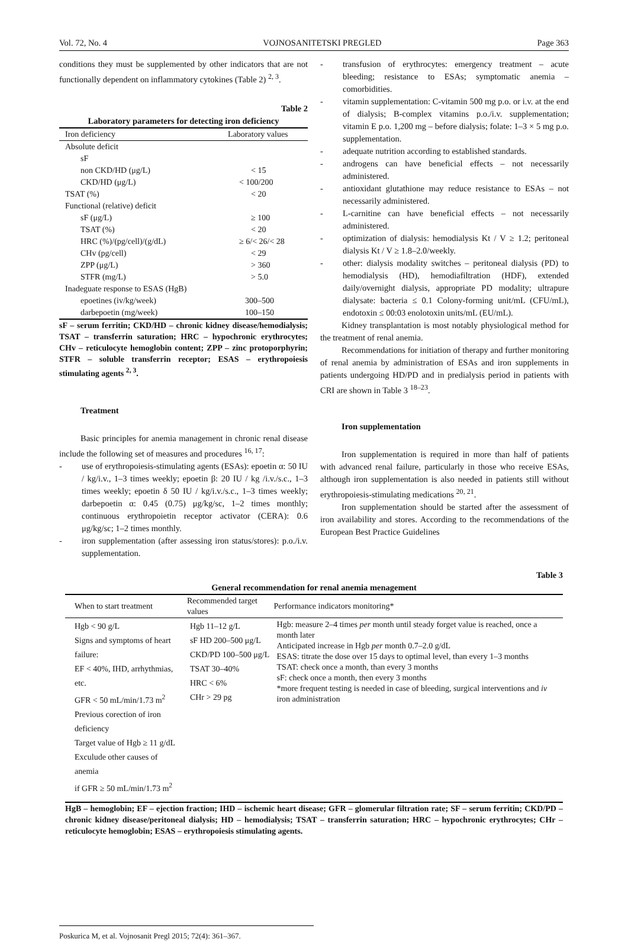Vol. 72, No. 4 VOJNOSANITETSKI PREGLED Page 363
conditions they must be supplemented by other indicators that are not functionally dependent on inflammatory cytokines (Table 2) <sup>2, 3</sup>.
Table 2
Laboratory parameters for detecting iron deficiency
| Iron deficiency | Laboratory values |
| --- | --- |
| Absolute deficit | |
| sF | |
| non CKD/HD (μg/L) | < 15 |
| CKD/HD (μg/L) | < 100/200 |
| TSAT (%) | < 20 |
| Functional (relative) deficit | |
| sF (μg/L) | ≥ 100 |
| TSAT (%) | < 20 |
| HRC (%)/(pg/cell)/(g/dL) | ≥ 6/< 26/< 28 |
| CHv (pg/cell) | < 29 |
| ZPP (μg/L) | > 360 |
| STFR (mg/L) | > 5.0 |
| Inadeguate response to ESAS (HgB) | |
| epoetines (iv/kg/week) | 300–500 |
| darbepoetin (mg/week) | 100–150 |
sF – serum ferritin; CKD/HD – chronic kidney disease/hemodialysis; TSAT – transferrin saturation; HRC – hypochronic erythrocytes; CHv – reticulocyte hemoglobin content; ZPP – zinc protoporphyrin; STFR – soluble transferrin receptor; ESAS – erythropoiesis stimulating agents <sup>2, 3</sup>.
Treatment
Basic principles for anemia management in chronic renal disease include the following set of measures and procedures <sup>16, 17</sup>:
- use of erythropoiesis-stimulating agents (ESAs): epoetin α: 50 IU / kg/i.v., 1–3 times weekly; epoetin β: 20 IU / kg /i.v./s.c., 1–3 times weekly; epoetin δ 50 IU / kg/i.v./s.c., 1–3 times weekly; darbepoetin α: 0.45 (0.75) μg/kg/sc, 1–2 times monthly; continuous erythropoietin receptor activator (CERA): 0.6 μg/kg/sc; 1–2 times monthly.
- iron supplementation (after assessing iron status/stores): p.o./i.v. supplementation.
- transfusion of erythrocytes: emergency treatment – acute bleeding; resistance to ESAs; symptomatic anemia – comorbidities.
- vitamin supplementation: C-vitamin 500 mg p.o. or i.v. at the end of dialysis; B-complex vitamins p.o./i.v. supplementation; vitamin E p.o. 1,200 mg – before dialysis; folate: 1–3 × 5 mg p.o. supplementation.
- adequate nutrition according to established standards.
- androgens can have beneficial effects – not necessarily administered.
- antioxidant glutathione may reduce resistance to ESAs – not necessarily administered.
- L-carnitine can have beneficial effects – not necessarily administered.
- optimization of dialysis: hemodialysis Kt / V ≥ 1.2; peritoneal dialysis Kt / V ≥ 1.8–2.0/weekly.
- other: dialysis modality switches – peritoneal dialysis (PD) to hemodialysis (HD), hemodiafiltration (HDF), extended daily/overnight dialysis, appropriate PD modality; ultrapure dialysate: bacteria ≤ 0.1 Colony-forming unit/mL (CFU/mL), endotoxin ≤ 00:03 enolotoxin units/mL (EU/mL).
Kidney transplantation is most notably physiological method for the treatment of renal anemia.
Recommendations for initiation of therapy and further monitoring of renal anemia by administration of ESAs and iron supplements in patients undergoing HD/PD and in predialysis period in patients with CRI are shown in Table 3 <sup>18–23</sup>.
Iron supplementation
Iron supplementation is required in more than half of patients with advanced renal failure, particularly in those who receive ESAs, although iron supplementation is also needed in patients still without erythropoiesis-stimulating medications <sup>20, 21</sup>.
Iron supplementation should be started after the assessment of iron availability and stores. According to the recommendations of the European Best Practice Guidelines
Table 3
General recommendation for renal anemia menagement
| When to start treatment | Recommended target values | Performance indicators monitoring* |
| --- | --- | --- |
| Hgb < 90 g/L Signs and symptoms of heart failure: EF < 40%, IHD, arrhythmias, etc. GFR < 50 mL/min/1.73 m<sup>2</sup> Previous corection of iron deficiency Target value of Hgb ≥ 11 g/dL Exculude other causes of anemia if GFR ≥ 50 mL/min/1.73 m<sup>2</sup> | Hgb 11–12 g/L sF HD 200–500 μg/L CKD/PD 100–500 μg/L TSAT 30–40% HRC < 6% CHr > 29 pg | Hgb: measure 2–4 times per month until steady forget value is reached, once a month later Anticipated increase in Hgb per month 0.7–2.0 g/dL ESAS: titrate the dose over 15 days to optimal level, than every 1–3 months TSAT: check once a month, than every 3 months sF: check once a month, then every 3 months *more frequent testing is needed in case of bleeding, surgical interventions and iv iron administration |
HgB – hemoglobin; EF – ejection fraction; IHD – ischemic heart disease; GFR – glomerular filtration rate; SF – serum ferritin; CKD/PD – chronic kidney disease/peritoneal dialysis; HD – hemodialysis; TSAT – transferrin saturation; HRC – hypochronic erythrocytes; CHr – reticulocyte hemoglobin; ESAS – erythropoiesis stimulating agents.
Poskurica M, et al. Vojnosanit Pregl 2015; 72(4): 361–367.